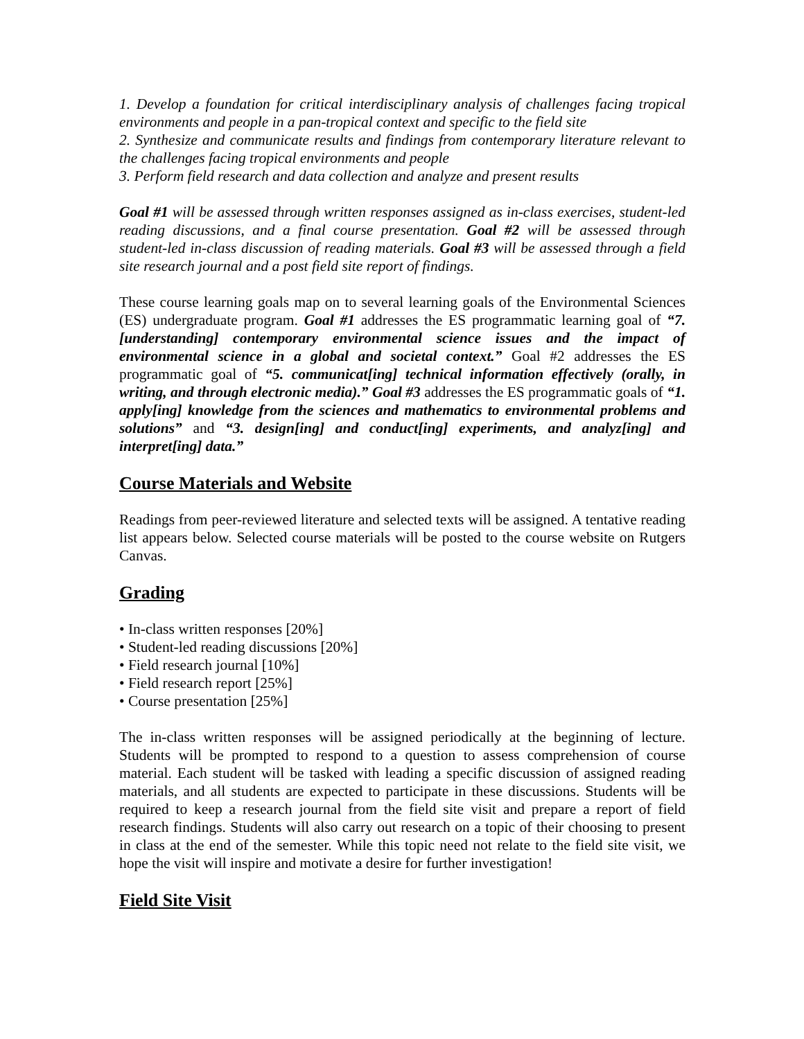1. Develop a foundation for critical interdisciplinary analysis of challenges facing tropical environments and people in a pan-tropical context and specific to the field site
2. Synthesize and communicate results and findings from contemporary literature relevant to the challenges facing tropical environments and people
3. Perform field research and data collection and analyze and present results
Goal #1 will be assessed through written responses assigned as in-class exercises, student-led reading discussions, and a final course presentation. Goal #2 will be assessed through student-led in-class discussion of reading materials. Goal #3 will be assessed through a field site research journal and a post field site report of findings.
These course learning goals map on to several learning goals of the Environmental Sciences (ES) undergraduate program. Goal #1 addresses the ES programmatic learning goal of “7. [understanding] contemporary environmental science issues and the impact of environmental science in a global and societal context.” Goal #2 addresses the ES programmatic goal of “5. communicat[ing] technical information effectively (orally, in writing, and through electronic media).” Goal #3 addresses the ES programmatic goals of “1. apply[ing] knowledge from the sciences and mathematics to environmental problems and solutions” and “3. design[ing] and conduct[ing] experiments, and analyz[ing] and interpret[ing] data.”
Course Materials and Website
Readings from peer-reviewed literature and selected texts will be assigned. A tentative reading list appears below. Selected course materials will be posted to the course website on Rutgers Canvas.
Grading
• In-class written responses [20%]
• Student-led reading discussions [20%]
• Field research journal [10%]
• Field research report [25%]
• Course presentation [25%]
The in-class written responses will be assigned periodically at the beginning of lecture. Students will be prompted to respond to a question to assess comprehension of course material. Each student will be tasked with leading a specific discussion of assigned reading materials, and all students are expected to participate in these discussions. Students will be required to keep a research journal from the field site visit and prepare a report of field research findings. Students will also carry out research on a topic of their choosing to present in class at the end of the semester. While this topic need not relate to the field site visit, we hope the visit will inspire and motivate a desire for further investigation!
Field Site Visit